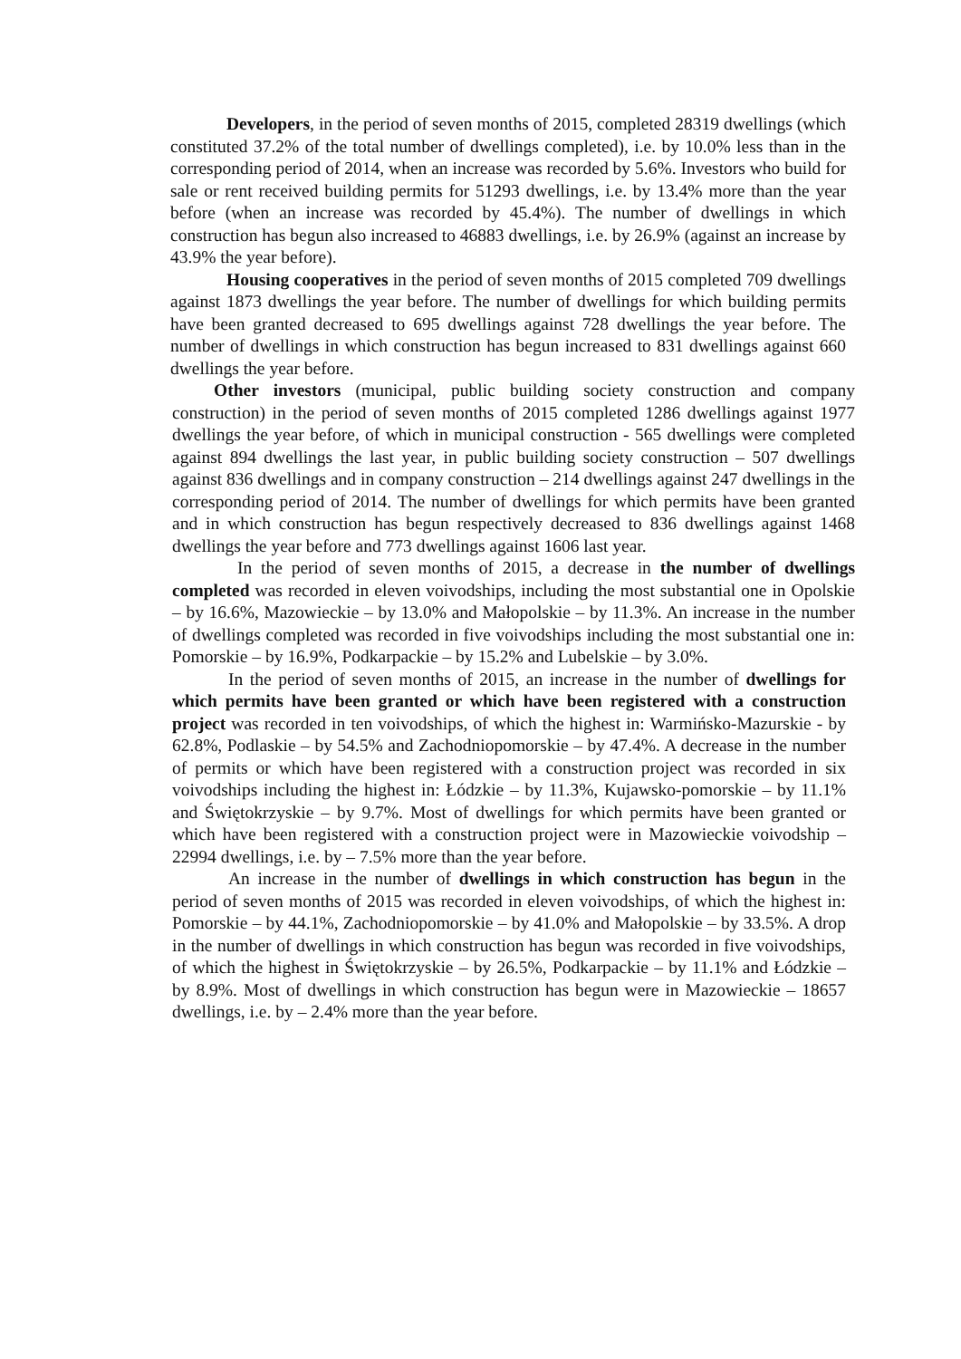Developers, in the period of seven months of 2015, completed 28319 dwellings (which constituted 37.2% of the total number of dwellings completed), i.e. by 10.0% less than in the corresponding period of 2014, when an increase was recorded by 5.6%. Investors who build for sale or rent received building permits for 51293 dwellings, i.e. by 13.4% more than the year before (when an increase was recorded by 45.4%). The number of dwellings in which construction has begun also increased to 46883 dwellings, i.e. by 26.9% (against an increase by 43.9% the year before).
Housing cooperatives in the period of seven months of 2015 completed 709 dwellings against 1873 dwellings the year before. The number of dwellings for which building permits have been granted decreased to 695 dwellings against 728 dwellings the year before. The number of dwellings in which construction has begun increased to 831 dwellings against 660 dwellings the year before.
Other investors (municipal, public building society construction and company construction) in the period of seven months of 2015 completed 1286 dwellings against 1977 dwellings the year before, of which in municipal construction - 565 dwellings were completed against 894 dwellings the last year, in public building society construction – 507 dwellings against 836 dwellings and in company construction – 214 dwellings against 247 dwellings in the corresponding period of 2014. The number of dwellings for which permits have been granted and in which construction has begun respectively decreased to 836 dwellings against 1468 dwellings the year before and 773 dwellings against 1606 last year.
In the period of seven months of 2015, a decrease in the number of dwellings completed was recorded in eleven voivodships, including the most substantial one in Opolskie – by 16.6%, Mazowieckie – by 13.0% and Małopolskie – by 11.3%. An increase in the number of dwellings completed was recorded in five voivodships including the most substantial one in: Pomorskie – by 16.9%, Podkarpackie – by 15.2% and Lubelskie – by 3.0%.
In the period of seven months of 2015, an increase in the number of dwellings for which permits have been granted or which have been registered with a construction project was recorded in ten voivodships, of which the highest in: Warmińsko-Mazurskie - by 62.8%, Podlaskie – by 54.5% and Zachodniopomorskie – by 47.4%. A decrease in the number of permits or which have been registered with a construction project was recorded in six voivodships including the highest in: Łódzkie – by 11.3%, Kujawsko-pomorskie – by 11.1% and Świętokrzyskie – by 9.7%. Most of dwellings for which permits have been granted or which have been registered with a construction project were in Mazowieckie voivodship – 22994 dwellings, i.e. by – 7.5% more than the year before.
An increase in the number of dwellings in which construction has begun in the period of seven months of 2015 was recorded in eleven voivodships, of which the highest in: Pomorskie – by 44.1%, Zachodniopomorskie – by 41.0% and Małopolskie – by 33.5%. A drop in the number of dwellings in which construction has begun was recorded in five voivodships, of which the highest in Świętokrzyskie – by 26.5%, Podkarpackie – by 11.1% and Łódzkie – by 8.9%. Most of dwellings in which construction has begun were in Mazowieckie – 18657 dwellings, i.e. by – 2.4% more than the year before.